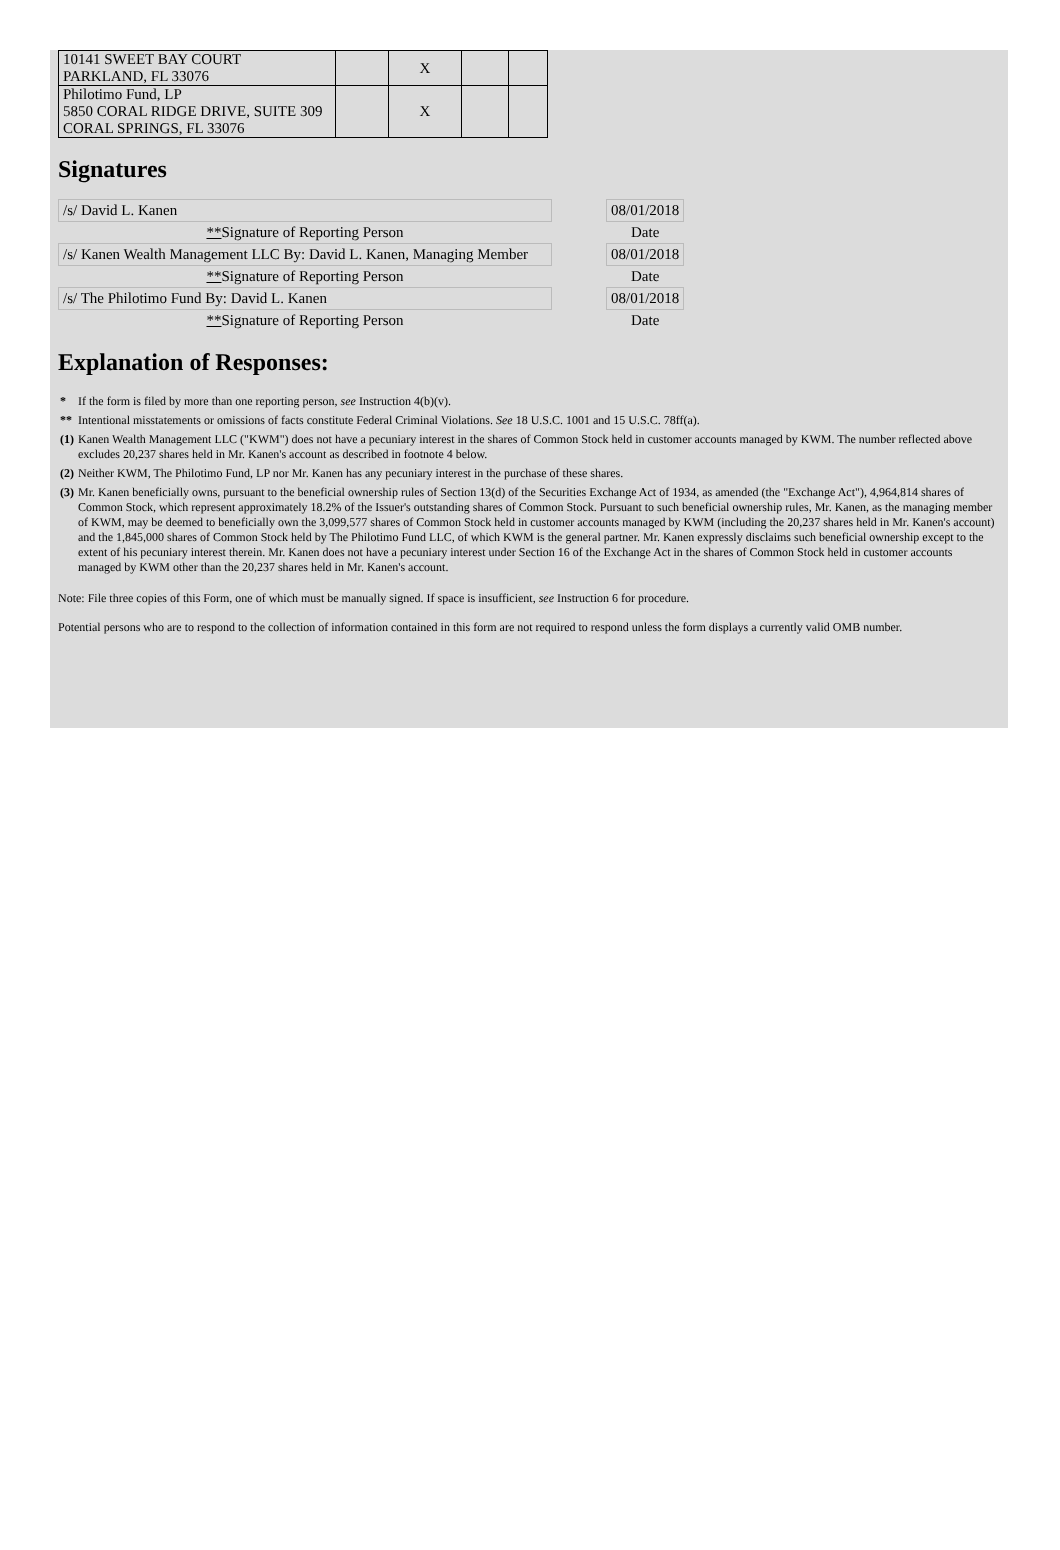| 10141 SWEET BAY COURT PARKLAND, FL 33076 | | X | | |
| Philotimo Fund, LP 5850 CORAL RIDGE DRIVE, SUITE 309 CORAL SPRINGS, FL 33076 | | X | | |
Signatures
| /s/ David L. Kanen | | 08/01/2018 |
| ** Signature of Reporting Person | | Date |
| /s/ Kanen Wealth Management LLC By: David L. Kanen, Managing Member | | 08/01/2018 |
| ** Signature of Reporting Person | | Date |
| /s/ The Philotimo Fund By: David L. Kanen | | 08/01/2018 |
| ** Signature of Reporting Person | | Date |
Explanation of Responses:
| * | If the form is filed by more than one reporting person, see Instruction 4(b)(v). |
| ** | Intentional misstatements or omissions of facts constitute Federal Criminal Violations. See 18 U.S.C. 1001 and 15 U.S.C. 78ff(a). |
| (1) | Kanen Wealth Management LLC ("KWM") does not have a pecuniary interest in the shares of Common Stock held in customer accounts managed by KWM. The number reflected above excludes 20,237 shares held in Mr. Kanen's account as described in footnote 4 below. |
| (2) | Neither KWM, The Philotimo Fund, LP nor Mr. Kanen has any pecuniary interest in the purchase of these shares. |
| (3) | Mr. Kanen beneficially owns, pursuant to the beneficial ownership rules of Section 13(d) of the Securities Exchange Act of 1934, as amended (the "Exchange Act"), 4,964,814 shares of Common Stock, which represent approximately 18.2% of the Issuer's outstanding shares of Common Stock. Pursuant to such beneficial ownership rules, Mr. Kanen, as the managing member of KWM, may be deemed to beneficially own the 3,099,577 shares of Common Stock held in customer accounts managed by KWM (including the 20,237 shares held in Mr. Kanen's account) and the 1,845,000 shares of Common Stock held by The Philotimo Fund LLC, of which KWM is the general partner. Mr. Kanen expressly disclaims such beneficial ownership except to the extent of his pecuniary interest therein. Mr. Kanen does not have a pecuniary interest under Section 16 of the Exchange Act in the shares of Common Stock held in customer accounts managed by KWM other than the 20,237 shares held in Mr. Kanen's account. |
Note: File three copies of this Form, one of which must be manually signed. If space is insufficient, see Instruction 6 for procedure.
Potential persons who are to respond to the collection of information contained in this form are not required to respond unless the form displays a currently valid OMB number.